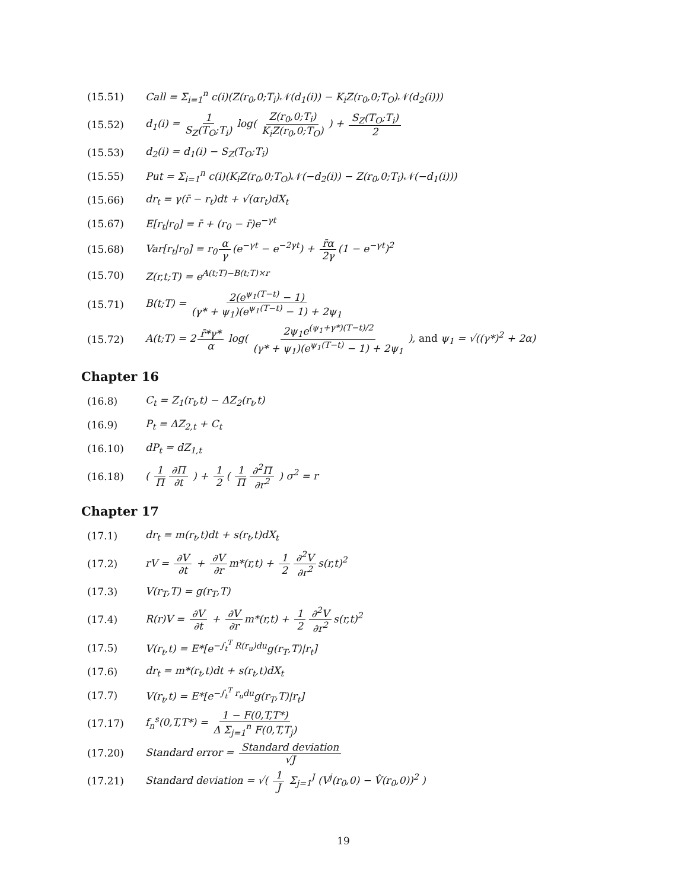(15.51) Call = Σ<sub>i=1</sub><sup>n</sup> c(i)(Z(r<sub>0</sub>,0;T<sub>i</sub>)𝒩(d<sub>1</sub>(i)) − K<sub>i</sub>Z(r<sub>0</sub>,0;T<sub>O</sub>)𝒩(d<sub>2</sub>(i)))
(15.52) d<sub>1</sub>(i) = 1 S<sub>Z</sub>(T<sub>O</sub>;T<sub>i</sub>) log( Z(r<sub>0</sub>,0;T<sub>i</sub>) K<sub>i</sub>Z(r<sub>0</sub>,0;T<sub>O</sub>) ) + S<sub>Z</sub>(T<sub>O</sub>;T<sub>i</sub>) 2
(15.53) d<sub>2</sub>(i) = d<sub>1</sub>(i) − S<sub>Z</sub>(T<sub>O</sub>;T<sub>i</sub>)
(15.55) Put = Σ<sub>i=1</sub><sup>n</sup> c(i)(K<sub>i</sub>Z(r<sub>0</sub>,0;T<sub>O</sub>)𝒩(−d<sub>2</sub>(i)) − Z(r<sub>0</sub>,0;T<sub>i</sub>)𝒩(−d<sub>1</sub>(i)))
(15.66) dr<sub>t</sub> = γ(r̄ − r<sub>t</sub>)dt + √(αr<sub>t</sub>)dX<sub>t</sub>
(15.67) E[r<sub>t</sub>|r<sub>0</sub>] = r̄ + (r<sub>0</sub> − r̄)e<sup>−γt</sup>
(15.68) Var[r<sub>t</sub>|r<sub>0</sub>] = r<sub>0</sub> α γ (e<sup>−γt</sup> − e<sup>−2γt</sup>) + r̄α 2γ (1 − e<sup>−γt</sup>)<sup>2</sup>
(15.70) Z(r,t;T) = e<sup>A(t;T)−B(t;T)×r</sup>
(15.71) B(t;T) = 2(e<sup>ψ<sub>1</sub>(T−t)</sup> − 1) (γ* + ψ<sub>1</sub>)(e<sup>ψ<sub>1</sub>(T−t)</sup> − 1) + 2ψ<sub>1</sub>
(15.72) A(t;T) = 2 r̄*γ* α log( 2ψ<sub>1</sub>e<sup>(ψ<sub>1</sub>+γ*)(T−t)/2</sup> (γ* + ψ<sub>1</sub>)(e<sup>ψ<sub>1</sub>(T−t)</sup> − 1) + 2ψ<sub>1</sub> ), and ψ<sub>1</sub> = √((γ*)<sup>2</sup> + 2α)
Chapter 16
(16.8) C<sub>t</sub> = Z<sub>1</sub>(r<sub>t</sub>,t) − ΔZ<sub>2</sub>(r<sub>t</sub>,t)
(16.9) P<sub>t</sub> = ΔZ<sub>2,t</sub> + C<sub>t</sub>
(16.10) dP<sub>t</sub> = dZ<sub>1,t</sub>
(16.18) ( 1 Π ∂Π ∂t ) + 1 2 ( 1 Π ∂<sup>2</sup>Π ∂r<sup>2</sup> ) σ<sup>2</sup> = r
Chapter 17
(17.1) dr<sub>t</sub> = m(r<sub>t</sub>,t)dt + s(r<sub>t</sub>,t)dX<sub>t</sub>
(17.2) rV = ∂V ∂t + ∂V ∂r m*(r,t) + 1 2 ∂<sup>2</sup>V ∂r<sup>2</sup> s(r,t)<sup>2</sup>
(17.3) V(r<sub>T</sub>,T) = g(r<sub>T</sub>,T)
(17.4) R(r)V = ∂V ∂t + ∂V ∂r m*(r,t) + 1 2 ∂<sup>2</sup>V ∂r<sup>2</sup> s(r,t)<sup>2</sup>
(17.5) V(r<sub>t</sub>,t) = E*[e<sup>−∫<sub>t</sub><sup>T</sup> R(r<sub>u</sub>)du</sup>g(r<sub>T</sub>,T)|r<sub>t</sub>]
(17.6) dr<sub>t</sub> = m*(r<sub>t</sub>,t)dt + s(r<sub>t</sub>,t)dX<sub>t</sub>
(17.7) V(r<sub>t</sub>,t) = E*[e<sup>−∫<sub>t</sub><sup>T</sup> r<sub>u</sub>du</sup>g(r<sub>T</sub>,T)|r<sub>t</sub>]
(17.17) f<sub>n</sub><sup>s</sup>(0,T,T*) = 1 − F(0,T,T*) Δ Σ<sub>j=1</sub><sup>n</sup> F(0,T,T<sub>j</sub>)
(17.20) Standard error = Standard deviation √J
(17.21) Standard deviation = √( 1 J Σ<sub>j=1</sub><sup>J</sup> (V<sup>j</sup>(r<sub>0</sub>,0) − V̂(r<sub>0</sub>,0))<sup>2</sup> )
19